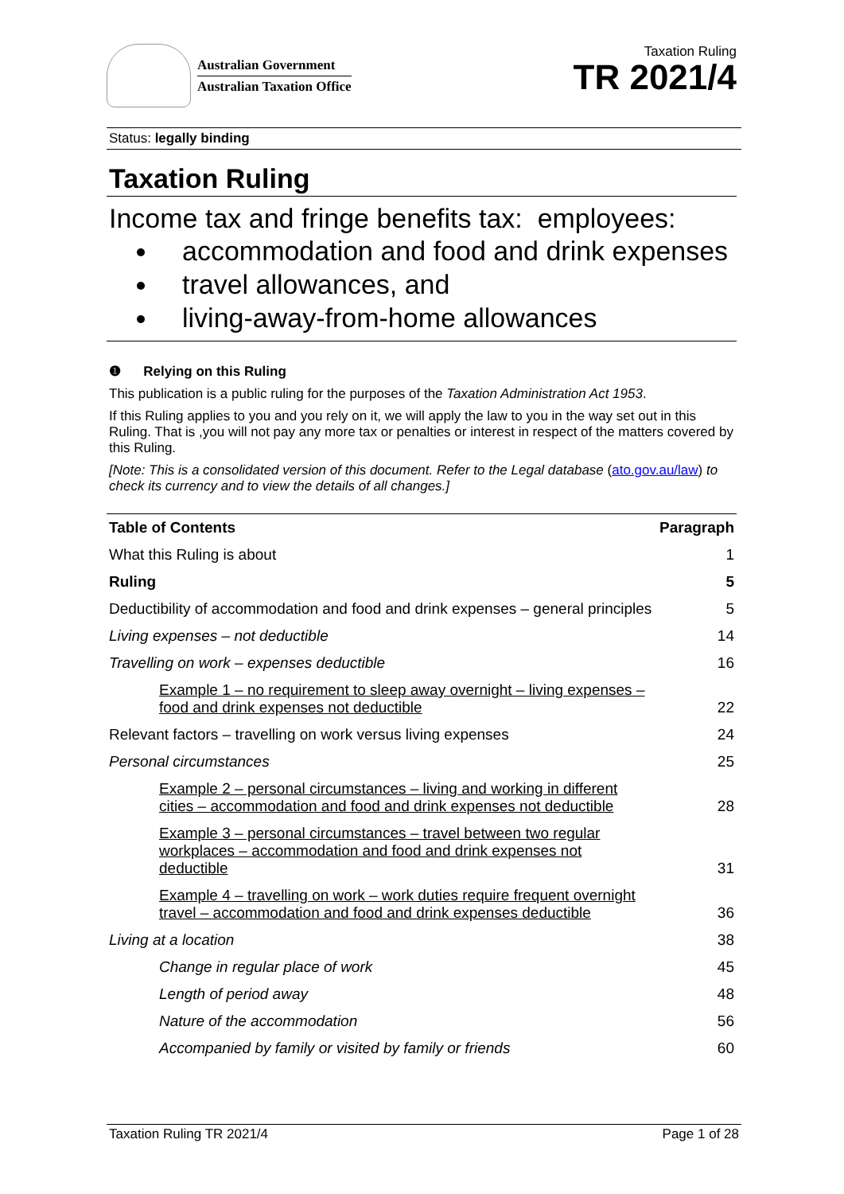Australian Government
Australian Taxation Office
Taxation Ruling
TR 2021/4
Status: legally binding
Taxation Ruling
Income tax and fringe benefits tax: employees:
accommodation and food and drink expenses
travel allowances, and
living-away-from-home allowances
❶ Relying on this Ruling
This publication is a public ruling for the purposes of the Taxation Administration Act 1953.
If this Ruling applies to you and you rely on it, we will apply the law to you in the way set out in this Ruling. That is ,you will not pay any more tax or penalties or interest in respect of the matters covered by this Ruling.
[Note: This is a consolidated version of this document. Refer to the Legal database (ato.gov.au/law) to check its currency and to view the details of all changes.]
| Table of Contents | Paragraph |
| --- | --- |
| What this Ruling is about | 1 |
| Ruling | 5 |
| Deductibility of accommodation and food and drink expenses – general principles | 5 |
| Living expenses – not deductible | 14 |
| Travelling on work – expenses deductible | 16 |
| Example 1 – no requirement to sleep away overnight – living expenses – food and drink expenses not deductible | 22 |
| Relevant factors – travelling on work versus living expenses | 24 |
| Personal circumstances | 25 |
| Example 2 – personal circumstances – living and working in different cities – accommodation and food and drink expenses not deductible | 28 |
| Example 3 – personal circumstances – travel between two regular workplaces – accommodation and food and drink expenses not deductible | 31 |
| Example 4 – travelling on work – work duties require frequent overnight travel – accommodation and food and drink expenses deductible | 36 |
| Living at a location | 38 |
| Change in regular place of work | 45 |
| Length of period away | 48 |
| Nature of the accommodation | 56 |
| Accompanied by family or visited by family or friends | 60 |
Taxation Ruling TR 2021/4 Page 1 of 28